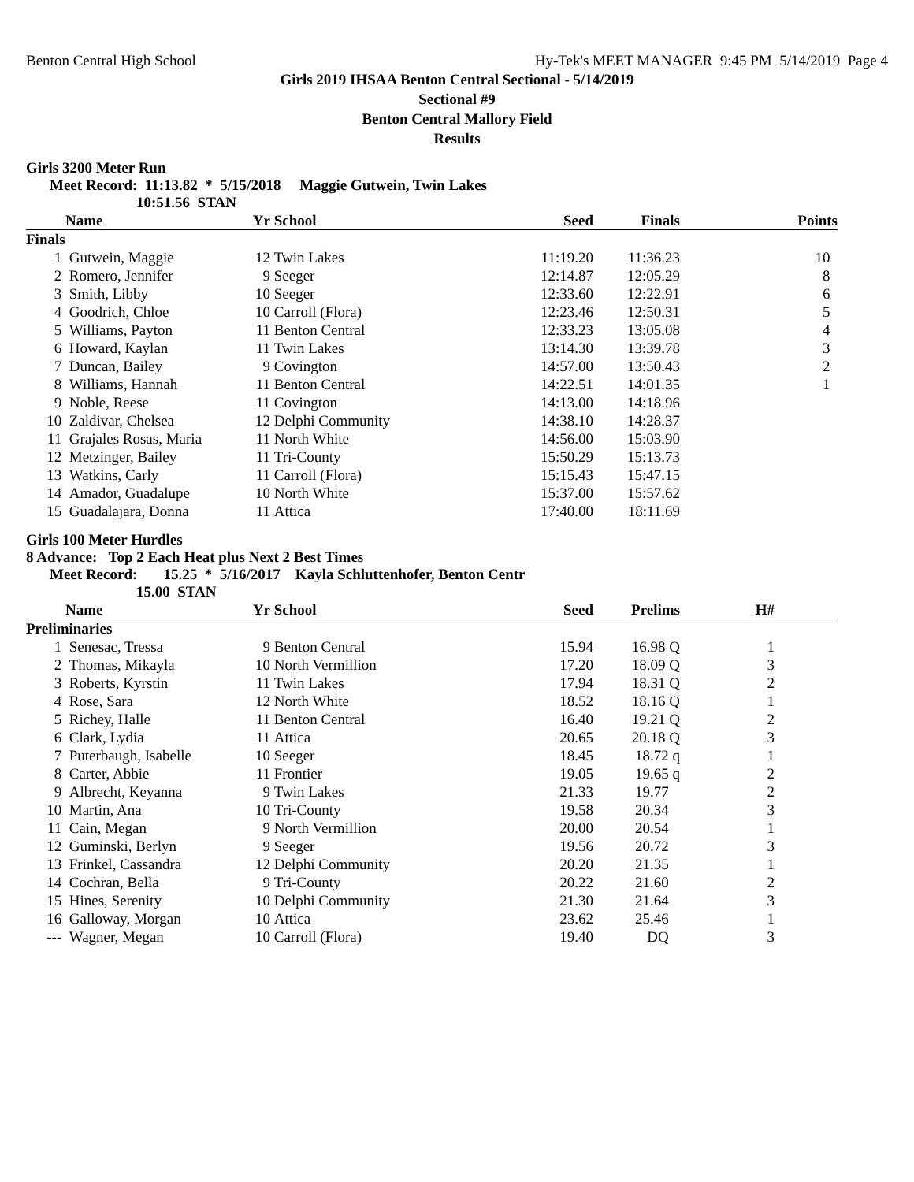Benton Central High School Hy-Tek's MEET MANAGER 9:45 PM 5/14/2019 Page 4
Girls 2019 IHSAA Benton Central Sectional - 5/14/2019
Sectional #9
Benton Central Mallory Field
Results
Girls 3200 Meter Run
Meet Record: 11:13.82 * 5/15/2018 Maggie Gutwein, Twin Lakes
10:51.56 STAN
| | Name | Yr | School | Seed | Finals | Points |
| --- | --- | --- | --- | --- | --- | --- |
| Finals | | | | | | |
| 1 | Gutwein, Maggie | 12 | Twin Lakes | 11:19.20 | 11:36.23 | 10 |
| 2 | Romero, Jennifer | 9 | Seeger | 12:14.87 | 12:05.29 | 8 |
| 3 | Smith, Libby | 10 | Seeger | 12:33.60 | 12:22.91 | 6 |
| 4 | Goodrich, Chloe | 10 | Carroll (Flora) | 12:23.46 | 12:50.31 | 5 |
| 5 | Williams, Payton | 11 | Benton Central | 12:33.23 | 13:05.08 | 4 |
| 6 | Howard, Kaylan | 11 | Twin Lakes | 13:14.30 | 13:39.78 | 3 |
| 7 | Duncan, Bailey | 9 | Covington | 14:57.00 | 13:50.43 | 2 |
| 8 | Williams, Hannah | 11 | Benton Central | 14:22.51 | 14:01.35 | 1 |
| 9 | Noble, Reese | 11 | Covington | 14:13.00 | 14:18.96 | |
| 10 | Zaldivar, Chelsea | 12 | Delphi Community | 14:38.10 | 14:28.37 | |
| 11 | Grajales Rosas, Maria | 11 | North White | 14:56.00 | 15:03.90 | |
| 12 | Metzinger, Bailey | 11 | Tri-County | 15:50.29 | 15:13.73 | |
| 13 | Watkins, Carly | 11 | Carroll (Flora) | 15:15.43 | 15:47.15 | |
| 14 | Amador, Guadalupe | 10 | North White | 15:37.00 | 15:57.62 | |
| 15 | Guadalajara, Donna | 11 | Attica | 17:40.00 | 18:11.69 | |
Girls 100 Meter Hurdles
8 Advance: Top 2 Each Heat plus Next 2 Best Times
Meet Record: 15.25 * 5/16/2017 Kayla Schluttenhofer, Benton Centr
15.00 STAN
| | Name | Yr | School | Seed | Prelims | H# | |
| --- | --- | --- | --- | --- | --- | --- | --- |
| Preliminaries | | | | | | | |
| 1 | Senesac, Tressa | 9 | Benton Central | 15.94 | 16.98 Q | 1 | |
| 2 | Thomas, Mikayla | 10 | North Vermillion | 17.20 | 18.09 Q | 3 | |
| 3 | Roberts, Kyrstin | 11 | Twin Lakes | 17.94 | 18.31 Q | 2 | |
| 4 | Rose, Sara | 12 | North White | 18.52 | 18.16 Q | 1 | |
| 5 | Richey, Halle | 11 | Benton Central | 16.40 | 19.21 Q | 2 | |
| 6 | Clark, Lydia | 11 | Attica | 20.65 | 20.18 Q | 3 | |
| 7 | Puterbaugh, Isabelle | 10 | Seeger | 18.45 | 18.72 q | 1 | |
| 8 | Carter, Abbie | 11 | Frontier | 19.05 | 19.65 q | 2 | |
| 9 | Albrecht, Keyanna | 9 | Twin Lakes | 21.33 | 19.77 | 2 | |
| 10 | Martin, Ana | 10 | Tri-County | 19.58 | 20.34 | 3 | |
| 11 | Cain, Megan | 9 | North Vermillion | 20.00 | 20.54 | 1 | |
| 12 | Guminski, Berlyn | 9 | Seeger | 19.56 | 20.72 | 3 | |
| 13 | Frinkel, Cassandra | 12 | Delphi Community | 20.20 | 21.35 | 1 | |
| 14 | Cochran, Bella | 9 | Tri-County | 20.22 | 21.60 | 2 | |
| 15 | Hines, Serenity | 10 | Delphi Community | 21.30 | 21.64 | 3 | |
| 16 | Galloway, Morgan | 10 | Attica | 23.62 | 25.46 | 1 | |
| --- | Wagner, Megan | 10 | Carroll (Flora) | 19.40 | DQ | 3 | |